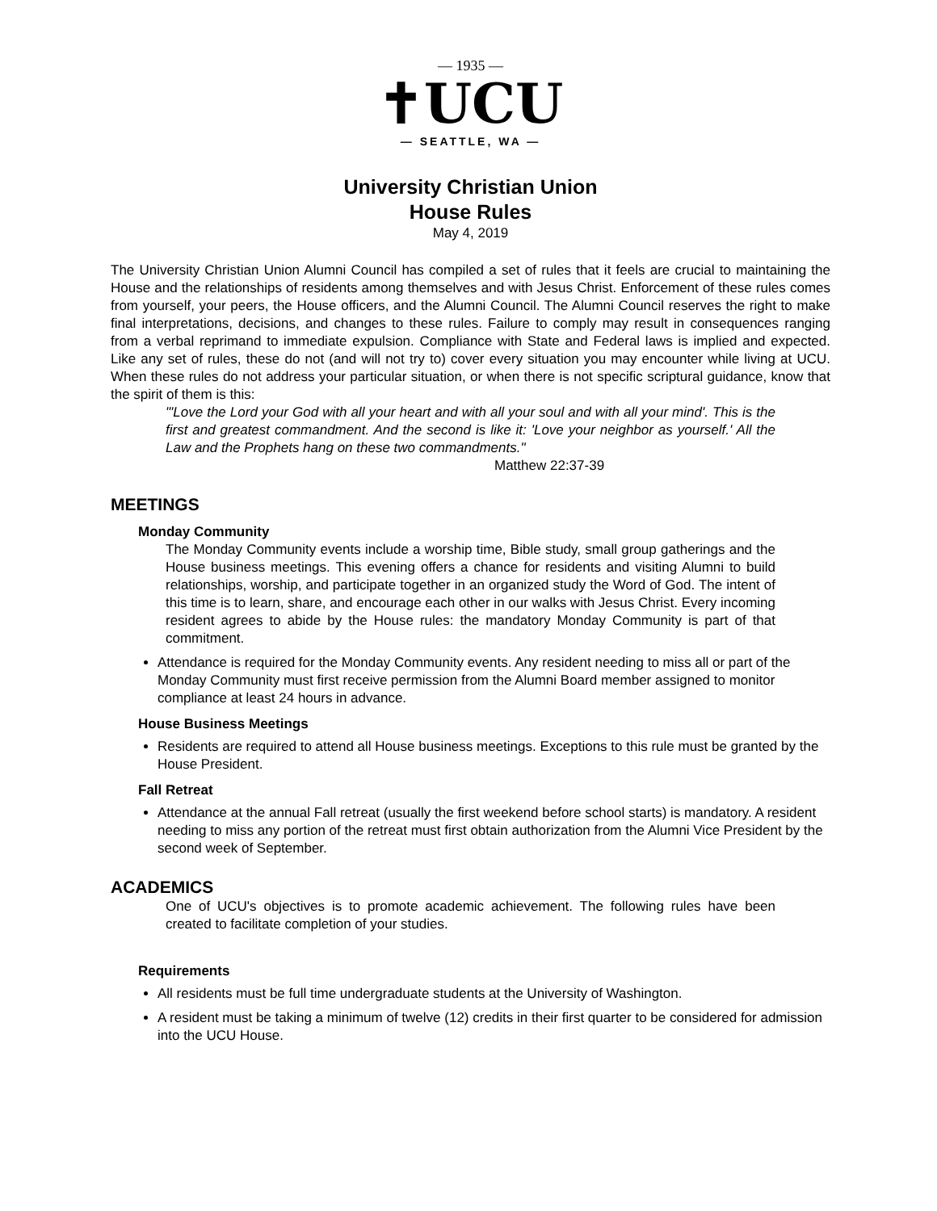— 1935 —
✝UCU
— SEATTLE, WA —
University Christian Union
House Rules
May 4, 2019
The University Christian Union Alumni Council has compiled a set of rules that it feels are crucial to maintaining the House and the relationships of residents among themselves and with Jesus Christ. Enforcement of these rules comes from yourself, your peers, the House officers, and the Alumni Council. The Alumni Council reserves the right to make final interpretations, decisions, and changes to these rules. Failure to comply may result in consequences ranging from a verbal reprimand to immediate expulsion. Compliance with State and Federal laws is implied and expected. Like any set of rules, these do not (and will not try to) cover every situation you may encounter while living at UCU. When these rules do not address your particular situation, or when there is not specific scriptural guidance, know that the spirit of them is this:
"'Love the Lord your God with all your heart and with all your soul and with all your mind'. This is the first and greatest commandment. And the second is like it: 'Love your neighbor as yourself.' All the Law and the Prophets hang on these two commandments."
Matthew 22:37-39
MEETINGS
Monday Community
The Monday Community events include a worship time, Bible study, small group gatherings and the House business meetings. This evening offers a chance for residents and visiting Alumni to build relationships, worship, and participate together in an organized study the Word of God. The intent of this time is to learn, share, and encourage each other in our walks with Jesus Christ. Every incoming resident agrees to abide by the House rules: the mandatory Monday Community is part of that commitment.
Attendance is required for the Monday Community events. Any resident needing to miss all or part of the Monday Community must first receive permission from the Alumni Board member assigned to monitor compliance at least 24 hours in advance.
House Business Meetings
Residents are required to attend all House business meetings. Exceptions to this rule must be granted by the House President.
Fall Retreat
Attendance at the annual Fall retreat (usually the first weekend before school starts) is mandatory. A resident needing to miss any portion of the retreat must first obtain authorization from the Alumni Vice President by the second week of September.
ACADEMICS
One of UCU's objectives is to promote academic achievement. The following rules have been created to facilitate completion of your studies.
Requirements
All residents must be full time undergraduate students at the University of Washington.
A resident must be taking a minimum of twelve (12) credits in their first quarter to be considered for admission into the UCU House.